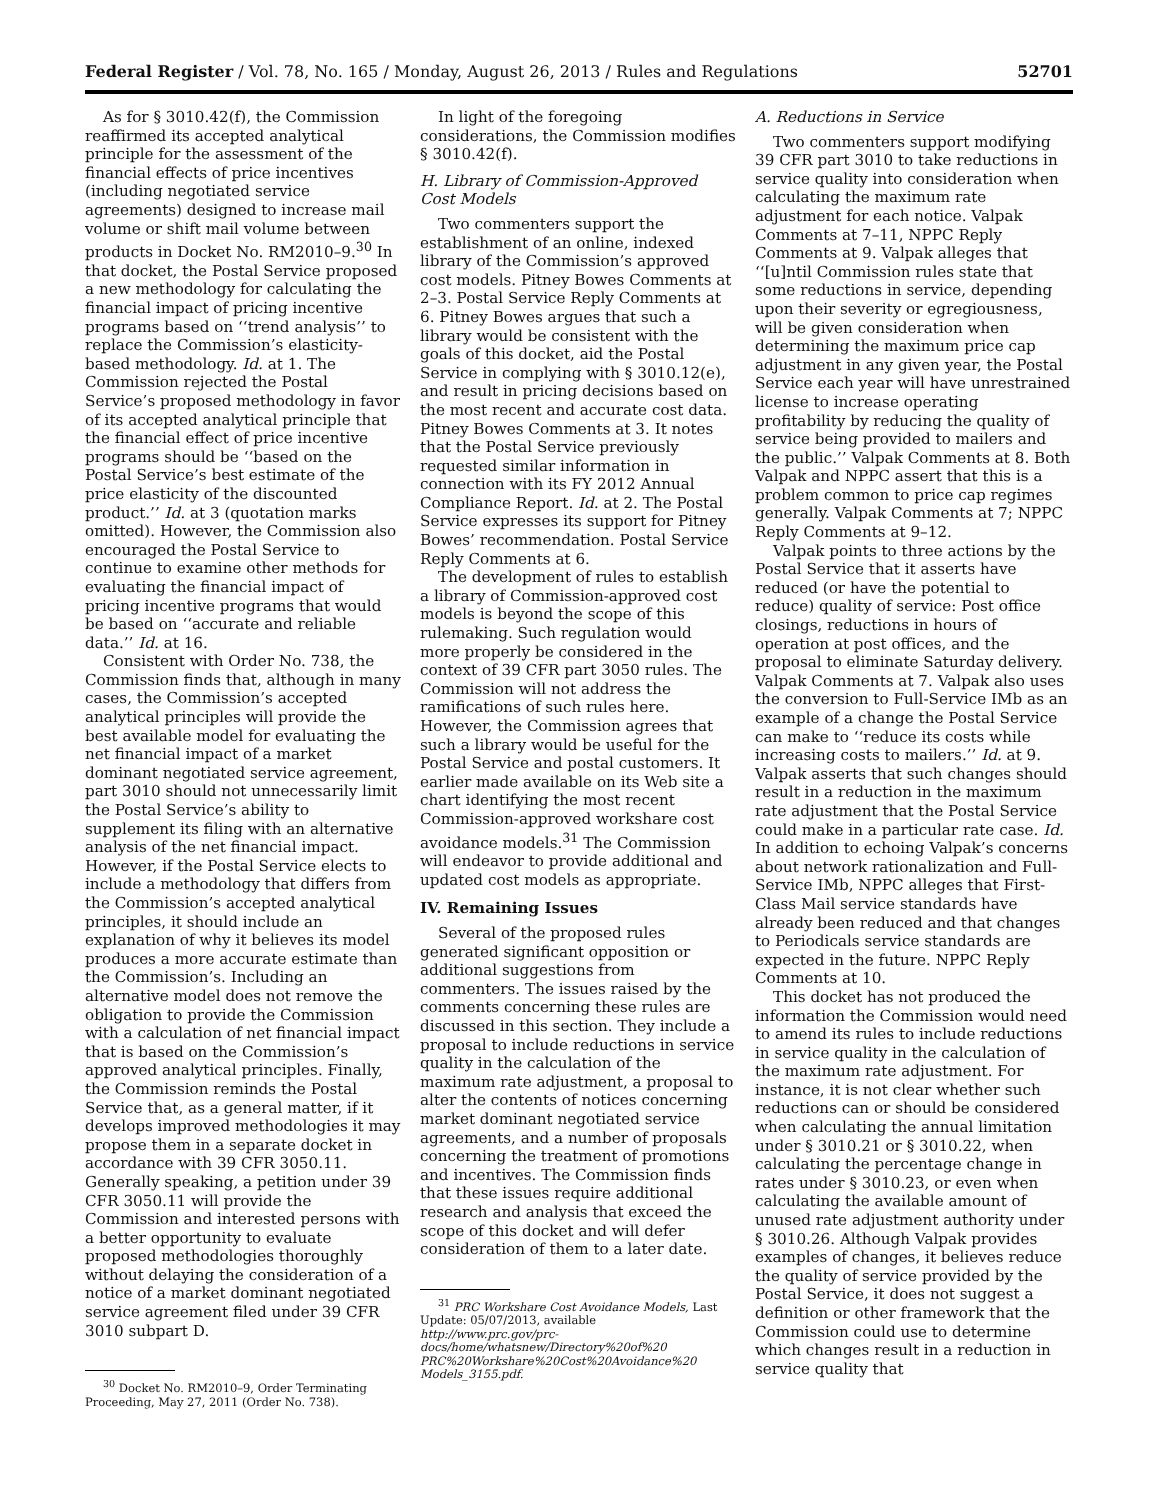Federal Register / Vol. 78, No. 165 / Monday, August 26, 2013 / Rules and Regulations 52701
As for § 3010.42(f), the Commission reaffirmed its accepted analytical principle for the assessment of the financial effects of price incentives (including negotiated service agreements) designed to increase mail volume or shift mail volume between products in Docket No. RM2010–9.<sup>30</sup> In that docket, the Postal Service proposed a new methodology for calculating the financial impact of pricing incentive programs based on ‘‘trend analysis’’ to replace the Commission’s elasticity-based methodology. Id. at 1. The Commission rejected the Postal Service’s proposed methodology in favor of its accepted analytical principle that the financial effect of price incentive programs should be ‘‘based on the Postal Service’s best estimate of the price elasticity of the discounted product.’’ Id. at 3 (quotation marks omitted). However, the Commission also encouraged the Postal Service to continue to examine other methods for evaluating the financial impact of pricing incentive programs that would be based on ‘‘accurate and reliable data.’’ Id. at 16.
Consistent with Order No. 738, the Commission finds that, although in many cases, the Commission’s accepted analytical principles will provide the best available model for evaluating the net financial impact of a market dominant negotiated service agreement, part 3010 should not unnecessarily limit the Postal Service’s ability to supplement its filing with an alternative analysis of the net financial impact. However, if the Postal Service elects to include a methodology that differs from the Commission’s accepted analytical principles, it should include an explanation of why it believes its model produces a more accurate estimate than the Commission’s. Including an alternative model does not remove the obligation to provide the Commission with a calculation of net financial impact that is based on the Commission’s approved analytical principles. Finally, the Commission reminds the Postal Service that, as a general matter, if it develops improved methodologies it may propose them in a separate docket in accordance with 39 CFR 3050.11. Generally speaking, a petition under 39 CFR 3050.11 will provide the Commission and interested persons with a better opportunity to evaluate proposed methodologies thoroughly without delaying the consideration of a notice of a market dominant negotiated service agreement filed under 39 CFR 3010 subpart D.
<sup>30</sup> Docket No. RM2010–9, Order Terminating Proceeding, May 27, 2011 (Order No. 738).
In light of the foregoing considerations, the Commission modifies § 3010.42(f).
H. Library of Commission-Approved Cost Models
Two commenters support the establishment of an online, indexed library of the Commission’s approved cost models. Pitney Bowes Comments at 2–3. Postal Service Reply Comments at 6. Pitney Bowes argues that such a library would be consistent with the goals of this docket, aid the Postal Service in complying with § 3010.12(e), and result in pricing decisions based on the most recent and accurate cost data. Pitney Bowes Comments at 3. It notes that the Postal Service previously requested similar information in connection with its FY 2012 Annual Compliance Report. Id. at 2. The Postal Service expresses its support for Pitney Bowes’ recommendation. Postal Service Reply Comments at 6.
The development of rules to establish a library of Commission-approved cost models is beyond the scope of this rulemaking. Such regulation would more properly be considered in the context of 39 CFR part 3050 rules. The Commission will not address the ramifications of such rules here. However, the Commission agrees that such a library would be useful for the Postal Service and postal customers. It earlier made available on its Web site a chart identifying the most recent Commission-approved workshare cost avoidance models.<sup>31</sup> The Commission will endeavor to provide additional and updated cost models as appropriate.
IV. Remaining Issues
Several of the proposed rules generated significant opposition or additional suggestions from commenters. The issues raised by the comments concerning these rules are discussed in this section. They include a proposal to include reductions in service quality in the calculation of the maximum rate adjustment, a proposal to alter the contents of notices concerning market dominant negotiated service agreements, and a number of proposals concerning the treatment of promotions and incentives. The Commission finds that these issues require additional research and analysis that exceed the scope of this docket and will defer consideration of them to a later date.
<sup>31</sup> PRC Workshare Cost Avoidance Models, Last Update: 05/07/2013, available http://www.prc.gov/prc-docs/home/whatsnew/Directory%20of%20 PRC%20Workshare%20Cost%20Avoidance%20 Models_3155.pdf.
A. Reductions in Service
Two commenters support modifying 39 CFR part 3010 to take reductions in service quality into consideration when calculating the maximum rate adjustment for each notice. Valpak Comments at 7–11, NPPC Reply Comments at 9. Valpak alleges that ‘‘[u]ntil Commission rules state that some reductions in service, depending upon their severity or egregiousness, will be given consideration when determining the maximum price cap adjustment in any given year, the Postal Service each year will have unrestrained license to increase operating profitability by reducing the quality of service being provided to mailers and the public.’’ Valpak Comments at 8. Both Valpak and NPPC assert that this is a problem common to price cap regimes generally. Valpak Comments at 7; NPPC Reply Comments at 9–12.
Valpak points to three actions by the Postal Service that it asserts have reduced (or have the potential to reduce) quality of service: Post office closings, reductions in hours of operation at post offices, and the proposal to eliminate Saturday delivery. Valpak Comments at 7. Valpak also uses the conversion to Full-Service IMb as an example of a change the Postal Service can make to ‘‘reduce its costs while increasing costs to mailers.’’ Id. at 9. Valpak asserts that such changes should result in a reduction in the maximum rate adjustment that the Postal Service could make in a particular rate case. Id. In addition to echoing Valpak’s concerns about network rationalization and Full-Service IMb, NPPC alleges that First-Class Mail service standards have already been reduced and that changes to Periodicals service standards are expected in the future. NPPC Reply Comments at 10.
This docket has not produced the information the Commission would need to amend its rules to include reductions in service quality in the calculation of the maximum rate adjustment. For instance, it is not clear whether such reductions can or should be considered when calculating the annual limitation under § 3010.21 or § 3010.22, when calculating the percentage change in rates under § 3010.23, or even when calculating the available amount of unused rate adjustment authority under § 3010.26. Although Valpak provides examples of changes, it believes reduce the quality of service provided by the Postal Service, it does not suggest a definition or other framework that the Commission could use to determine which changes result in a reduction in service quality that